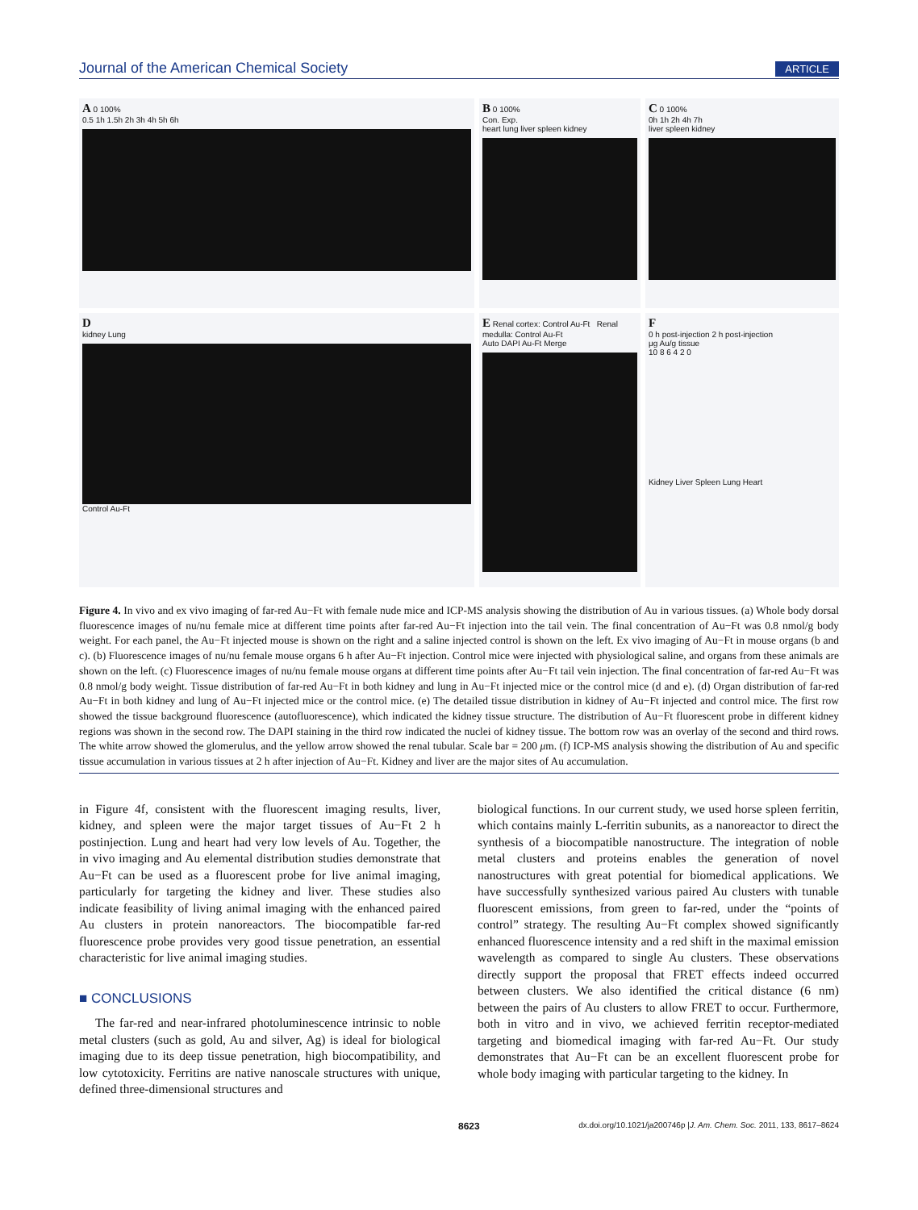Journal of the American Chemical Society ARTICLE
A 0 100%
0.5 1h 1.5h 2h 3h 4h 5h 6h
B 0 100%
Con. Exp.
heart lung liver spleen kidney
C 0 100%
0h 1h 2h 4h 7h
liver spleen kidney
D
kidney Lung
Control Au-Ft
E Renal cortex: Control Au-Ft Renal medulla: Control Au-Ft
Auto DAPI Au-Ft Merge
F
0 h post-injection 2 h post-injection
μg Au/g tissue
10 8 6 4 2 0
Kidney Liver Spleen Lung Heart
Figure 4. In vivo and ex vivo imaging of far-red Au−Ft with female nude mice and ICP-MS analysis showing the distribution of Au in various tissues. (a) Whole body dorsal fluorescence images of nu/nu female mice at different time points after far-red Au−Ft injection into the tail vein. The final concentration of Au−Ft was 0.8 nmol/g body weight. For each panel, the Au−Ft injected mouse is shown on the right and a saline injected control is shown on the left. Ex vivo imaging of Au−Ft in mouse organs (b and c). (b) Fluorescence images of nu/nu female mouse organs 6 h after Au−Ft injection. Control mice were injected with physiological saline, and organs from these animals are shown on the left. (c) Fluorescence images of nu/nu female mouse organs at different time points after Au−Ft tail vein injection. The final concentration of far-red Au−Ft was 0.8 nmol/g body weight. Tissue distribution of far-red Au−Ft in both kidney and lung in Au−Ft injected mice or the control mice (d and e). (d) Organ distribution of far-red Au−Ft in both kidney and lung of Au−Ft injected mice or the control mice. (e) The detailed tissue distribution in kidney of Au−Ft injected and control mice. The first row showed the tissue background fluorescence (autofluorescence), which indicated the kidney tissue structure. The distribution of Au−Ft fluorescent probe in different kidney regions was shown in the second row. The DAPI staining in the third row indicated the nuclei of kidney tissue. The bottom row was an overlay of the second and third rows. The white arrow showed the glomerulus, and the yellow arrow showed the renal tubular. Scale bar = 200 μm. (f) ICP-MS analysis showing the distribution of Au and specific tissue accumulation in various tissues at 2 h after injection of Au−Ft. Kidney and liver are the major sites of Au accumulation.
in Figure 4f, consistent with the fluorescent imaging results, liver, kidney, and spleen were the major target tissues of Au−Ft 2 h postinjection. Lung and heart had very low levels of Au. Together, the in vivo imaging and Au elemental distribution studies demonstrate that Au−Ft can be used as a fluorescent probe for live animal imaging, particularly for targeting the kidney and liver. These studies also indicate feasibility of living animal imaging with the enhanced paired Au clusters in protein nanoreactors. The biocompatible far-red fluorescence probe provides very good tissue penetration, an essential characteristic for live animal imaging studies.
■ CONCLUSIONS
The far-red and near-infrared photoluminescence intrinsic to noble metal clusters (such as gold, Au and silver, Ag) is ideal for biological imaging due to its deep tissue penetration, high biocompatibility, and low cytotoxicity. Ferritins are native nanoscale structures with unique, defined three-dimensional structures and
biological functions. In our current study, we used horse spleen ferritin, which contains mainly L-ferritin subunits, as a nanoreactor to direct the synthesis of a biocompatible nanostructure. The integration of noble metal clusters and proteins enables the generation of novel nanostructures with great potential for biomedical applications. We have successfully synthesized various paired Au clusters with tunable fluorescent emissions, from green to far-red, under the “points of control” strategy. The resulting Au−Ft complex showed significantly enhanced fluorescence intensity and a red shift in the maximal emission wavelength as compared to single Au clusters. These observations directly support the proposal that FRET effects indeed occurred between clusters. We also identified the critical distance (6 nm) between the pairs of Au clusters to allow FRET to occur. Furthermore, both in vitro and in vivo, we achieved ferritin receptor-mediated targeting and biomedical imaging with far-red Au−Ft. Our study demonstrates that Au−Ft can be an excellent fluorescent probe for whole body imaging with particular targeting to the kidney. In
8623 dx.doi.org/10.1021/ja200746p |J. Am. Chem. Soc. 2011, 133, 8617–8624